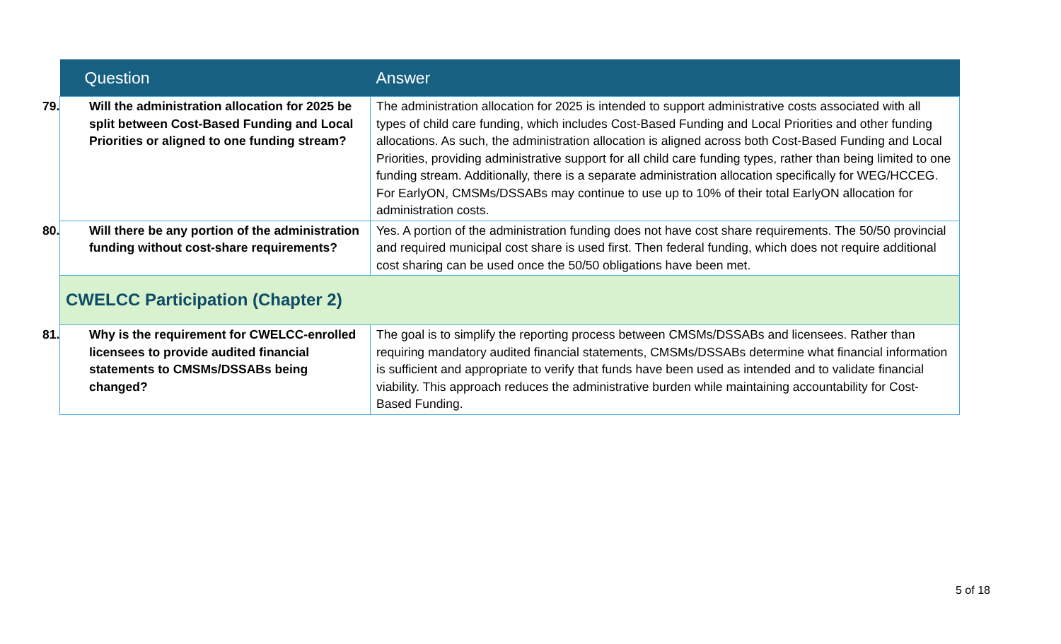| Question | Answer |
| --- | --- |
| 79. Will the administration allocation for 2025 be split between Cost-Based Funding and Local Priorities or aligned to one funding stream? | The administration allocation for 2025 is intended to support administrative costs associated with all types of child care funding, which includes Cost-Based Funding and Local Priorities and other funding allocations. As such, the administration allocation is aligned across both Cost-Based Funding and Local Priorities, providing administrative support for all child care funding types, rather than being limited to one funding stream. Additionally, there is a separate administration allocation specifically for WEG/HCCEG. For EarlyON, CMSMs/DSSABs may continue to use up to 10% of their total EarlyON allocation for administration costs. |
| 80. Will there be any portion of the administration funding without cost-share requirements? | Yes. A portion of the administration funding does not have cost share requirements. The 50/50 provincial and required municipal cost share is used first. Then federal funding, which does not require additional cost sharing can be used once the 50/50 obligations have been met. |
| CWELCC Participation (Chapter 2) | |
| 81. Why is the requirement for CWELCC-enrolled licensees to provide audited financial statements to CMSMs/DSSABs being changed? | The goal is to simplify the reporting process between CMSMs/DSSABs and licensees. Rather than requiring mandatory audited financial statements, CMSMs/DSSABs determine what financial information is sufficient and appropriate to verify that funds have been used as intended and to validate financial viability. This approach reduces the administrative burden while maintaining accountability for Cost-Based Funding. |
5 of 18